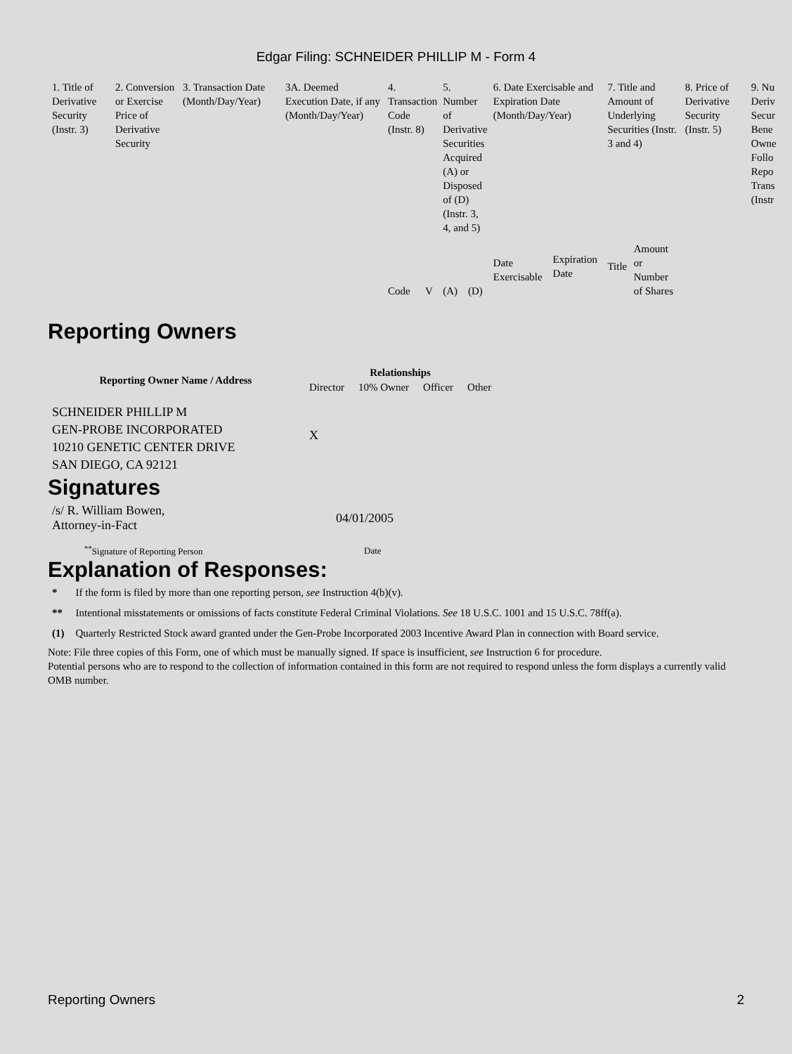Edgar Filing: SCHNEIDER PHILLIP M - Form 4
| 1. Title of Derivative Security (Instr. 3) | 2. Conversion or Exercise Price of Derivative Security | 3. Transaction Date (Month/Day/Year) | 3A. Deemed Execution Date, if any (Month/Day/Year) | 4. Transaction Code (Instr. 8) | | 5. Number of Derivative Securities Acquired (A) or Disposed of (D) (Instr. 3, 4, and 5) | | 6. Date Exercisable and Expiration Date (Month/Day/Year) | | 7. Title and Amount of Underlying Securities (Instr. 3 and 4) | | 8. Price of Derivative Security (Instr. 5) | 9. Nu Deriv Secur Bene Owne Follo Repo Trans (Instr |
| | | | | Code | V | (A) | (D) | Date Exercisable | Expiration Date | Title | Amount or Number of Shares | | |
Reporting Owners
| Reporting Owner Name / Address | Relationships | | | |
| --- | --- | --- | --- | --- |
| | Director | 10% Owner | Officer | Other |
| SCHNEIDER PHILLIP M GEN-PROBE INCORPORATED 10210 GENETIC CENTER DRIVE SAN DIEGO, CA 92121 | X | | | |
Signatures
| /s/ R. William Bowen, Attorney-in-Fact | 04/01/2005 |
| <sup>**</sup> Signature of Reporting Person | Date |
Explanation of Responses:
| * | If the form is filed by more than one reporting person, see Instruction 4(b)(v). |
| ** | Intentional misstatements or omissions of facts constitute Federal Criminal Violations. See 18 U.S.C. 1001 and 15 U.S.C. 78ff(a). |
| (1) | Quarterly Restricted Stock award granted under the Gen-Probe Incorporated 2003 Incentive Award Plan in connection with Board service. |
Note: File three copies of this Form, one of which must be manually signed. If space is insufficient, see Instruction 6 for procedure.
Potential persons who are to respond to the collection of information contained in this form are not required to respond unless the form displays a currently valid OMB number.
Reporting Owners 2